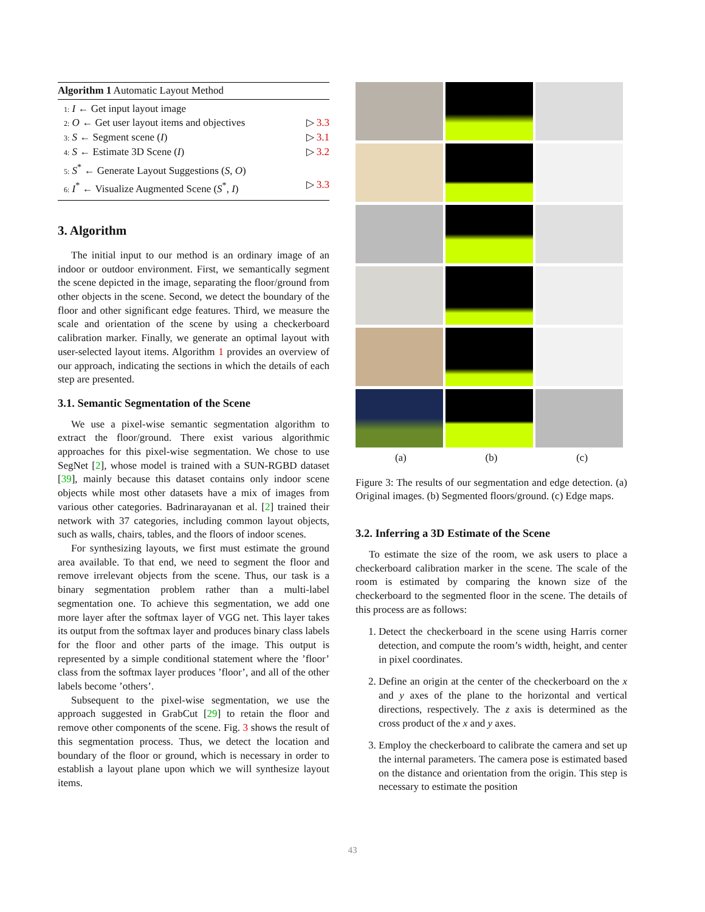Algorithm 1 Automatic Layout Method
1: I ← Get input layout image
2: O ← Get user layout items and objectives ▷ 3.3
3: S ← Segment scene (I) ▷ 3.1
4: S ← Estimate 3D Scene (I) ▷ 3.2
5: S<sup>*</sup> ← Generate Layout Suggestions (S, O)
6: I<sup>*</sup> ← Visualize Augmented Scene (S<sup>*</sup>, I) ▷ 3.3
3. Algorithm
The initial input to our method is an ordinary image of an indoor or outdoor environment. First, we semantically segment the scene depicted in the image, separating the floor/ground from other objects in the scene. Second, we detect the boundary of the floor and other significant edge features. Third, we measure the scale and orientation of the scene by using a checkerboard calibration marker. Finally, we generate an optimal layout with user-selected layout items. Algorithm 1 provides an overview of our approach, indicating the sections in which the details of each step are presented.
3.1. Semantic Segmentation of the Scene
We use a pixel-wise semantic segmentation algorithm to extract the floor/ground. There exist various algorithmic approaches for this pixel-wise segmentation. We chose to use SegNet [2], whose model is trained with a SUN-RGBD dataset [39], mainly because this dataset contains only indoor scene objects while most other datasets have a mix of images from various other categories. Badrinarayanan et al. [2] trained their network with 37 categories, including common layout objects, such as walls, chairs, tables, and the floors of indoor scenes.
For synthesizing layouts, we first must estimate the ground area available. To that end, we need to segment the floor and remove irrelevant objects from the scene. Thus, our task is a binary segmentation problem rather than a multi-label segmentation one. To achieve this segmentation, we add one more layer after the softmax layer of VGG net. This layer takes its output from the softmax layer and produces binary class labels for the floor and other parts of the image. This output is represented by a simple conditional statement where the ’floor’ class from the softmax layer produces ’floor’, and all of the other labels become ’others’.
Subsequent to the pixel-wise segmentation, we use the approach suggested in GrabCut [29] to retain the floor and remove other components of the scene. Fig. 3 shows the result of this segmentation process. Thus, we detect the location and boundary of the floor or ground, which is necessary in order to establish a layout plane upon which we will synthesize layout items.
(a) (b) (c)
Figure 3: The results of our segmentation and edge detection. (a) Original images. (b) Segmented floors/ground. (c) Edge maps.
3.2. Inferring a 3D Estimate of the Scene
To estimate the size of the room, we ask users to place a checkerboard calibration marker in the scene. The scale of the room is estimated by comparing the known size of the checkerboard to the segmented floor in the scene. The details of this process are as follows:
1. Detect the checkerboard in the scene using Harris corner detection, and compute the room’s width, height, and center in pixel coordinates.
2. Define an origin at the center of the checkerboard on the x and y axes of the plane to the horizontal and vertical directions, respectively. The z axis is determined as the cross product of the x and y axes.
3. Employ the checkerboard to calibrate the camera and set up the internal parameters. The camera pose is estimated based on the distance and orientation from the origin. This step is necessary to estimate the position
43